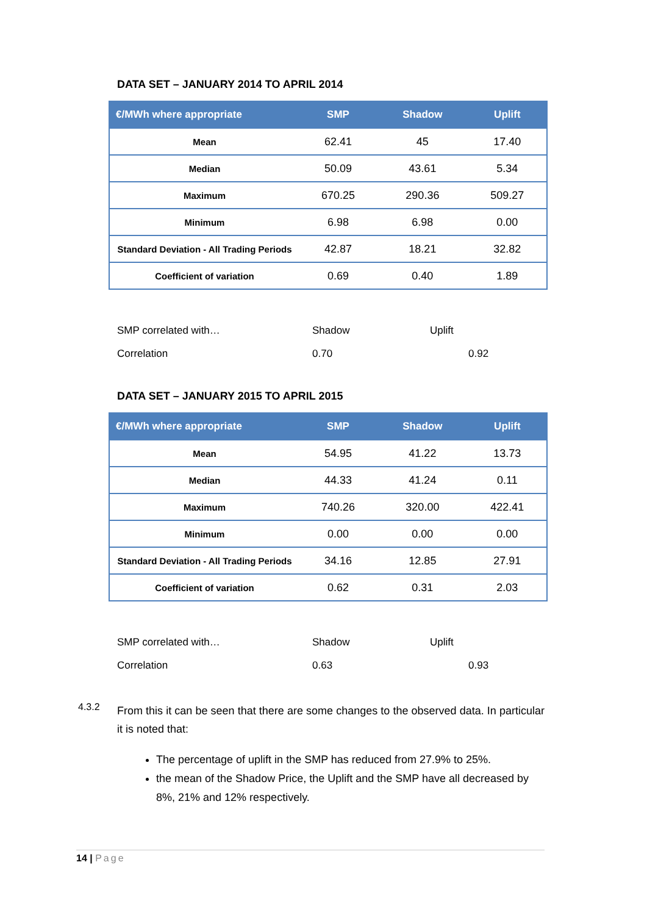DATA SET – JANUARY 2014 TO APRIL 2014
| €/MWh where appropriate | SMP | Shadow | Uplift |
| --- | --- | --- | --- |
| Mean | 62.41 | 45 | 17.40 |
| Median | 50.09 | 43.61 | 5.34 |
| Maximum | 670.25 | 290.36 | 509.27 |
| Minimum | 6.98 | 6.98 | 0.00 |
| Standard Deviation - All Trading Periods | 42.87 | 18.21 | 32.82 |
| Coefficient of variation | 0.69 | 0.40 | 1.89 |
| SMP correlated with… | Shadow | Uplift |
| Correlation | 0.70 | 0.92 |
DATA SET – JANUARY 2015 TO APRIL 2015
| €/MWh where appropriate | SMP | Shadow | Uplift |
| --- | --- | --- | --- |
| Mean | 54.95 | 41.22 | 13.73 |
| Median | 44.33 | 41.24 | 0.11 |
| Maximum | 740.26 | 320.00 | 422.41 |
| Minimum | 0.00 | 0.00 | 0.00 |
| Standard Deviation - All Trading Periods | 34.16 | 12.85 | 27.91 |
| Coefficient of variation | 0.62 | 0.31 | 2.03 |
| SMP correlated with… | Shadow | Uplift |
| Correlation | 0.63 | 0.93 |
4.3.2
From this it can be seen that there are some changes to the observed data. In particular it is noted that:
The percentage of uplift in the SMP has reduced from 27.9% to 25%.
the mean of the Shadow Price, the Uplift and the SMP have all decreased by 8%, 21% and 12% respectively.
14 | Page